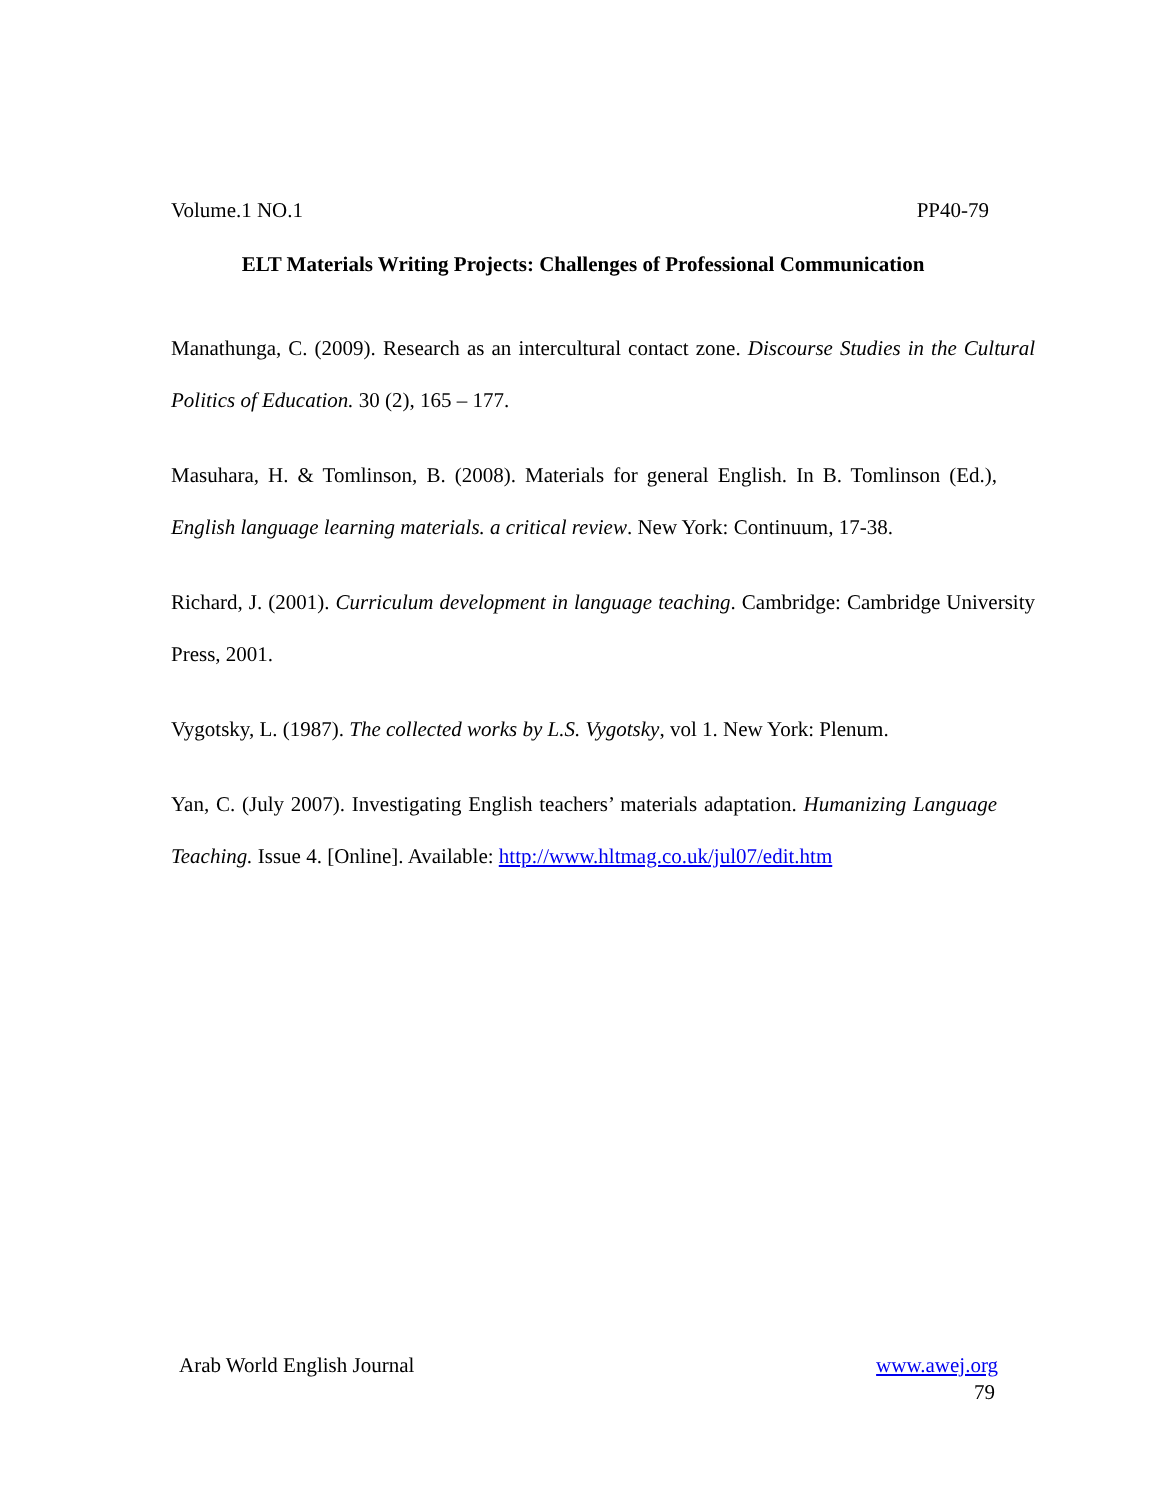Volume.1 NO.1 PP40-79
ELT Materials Writing Projects: Challenges of Professional Communication
Manathunga, C. (2009). Research as an intercultural contact zone. Discourse Studies in the Cultural Politics of Education. 30 (2), 165 – 177.
Masuhara, H. & Tomlinson, B. (2008). Materials for general English. In B. Tomlinson (Ed.), English language learning materials. a critical review. New York: Continuum, 17-38.
Richard, J. (2001). Curriculum development in language teaching. Cambridge: Cambridge University Press, 2001.
Vygotsky, L. (1987). The collected works by L.S. Vygotsky, vol 1. New York: Plenum.
Yan, C. (July 2007). Investigating English teachers’ materials adaptation. Humanizing Language Teaching. Issue 4. [Online]. Available: http://www.hltmag.co.uk/jul07/edit.htm
Arab World English Journal www.awej.org
79